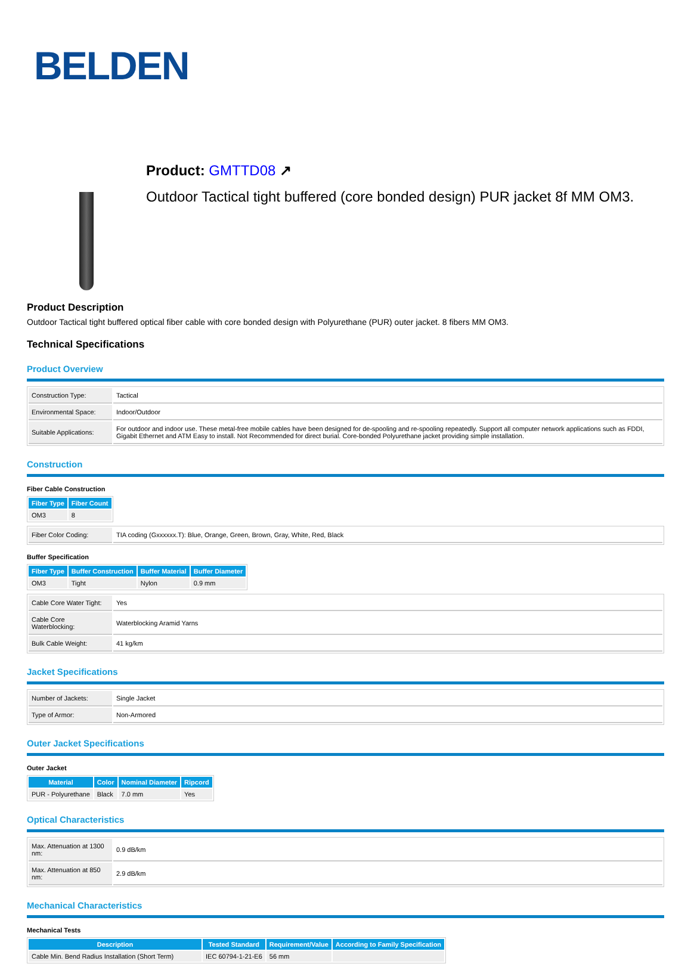BELDEN
Product: GMTTD08 ↗
Outdoor Tactical tight buffered (core bonded design) PUR jacket 8f MM OM3.
Product Description
Outdoor Tactical tight buffered optical fiber cable with core bonded design with Polyurethane (PUR) outer jacket. 8 fibers MM OM3.
Technical Specifications
Product Overview
| Construction Type: | Tactical |
| Environmental Space: | Indoor/Outdoor |
| Suitable Applications: | For outdoor and indoor use. These metal-free mobile cables have been designed for de-spooling and re-spooling repeatedly. Support all computer network applications such as FDDI, Gigabit Ethernet and ATM Easy to install. Not Recommended for direct burial. Core-bonded Polyurethane jacket providing simple installation. |
Construction
Fiber Cable Construction
| Fiber Type | Fiber Count |
| --- | --- |
| OM3 | 8 |
| Fiber Color Coding: | TIA coding (Gxxxxxx.T): Blue, Orange, Green, Brown, Gray, White, Red, Black |
Buffer Specification
| Fiber Type | Buffer Construction | Buffer Material | Buffer Diameter |
| --- | --- | --- | --- |
| OM3 | Tight | Nylon | 0.9 mm |
| Cable Core Water Tight: | Yes |
| Cable Core Waterblocking: | Waterblocking Aramid Yarns |
| Bulk Cable Weight: | 41 kg/km |
Jacket Specifications
| Number of Jackets: | Single Jacket |
| Type of Armor: | Non-Armored |
Outer Jacket Specifications
Outer Jacket
| Material | Color | Nominal Diameter | Ripcord |
| --- | --- | --- | --- |
| PUR - Polyurethane | Black | 7.0 mm | Yes |
Optical Characteristics
| Max. Attenuation at 1300 nm: | 0.9 dB/km |
| Max. Attenuation at 850 nm: | 2.9 dB/km |
Mechanical Characteristics
Mechanical Tests
| Description | Tested Standard | Requirement/Value | According to Family Specification |
| --- | --- | --- | --- |
| Cable Min. Bend Radius Installation (Short Term) | IEC 60794-1-21-E6 | 56 mm | |